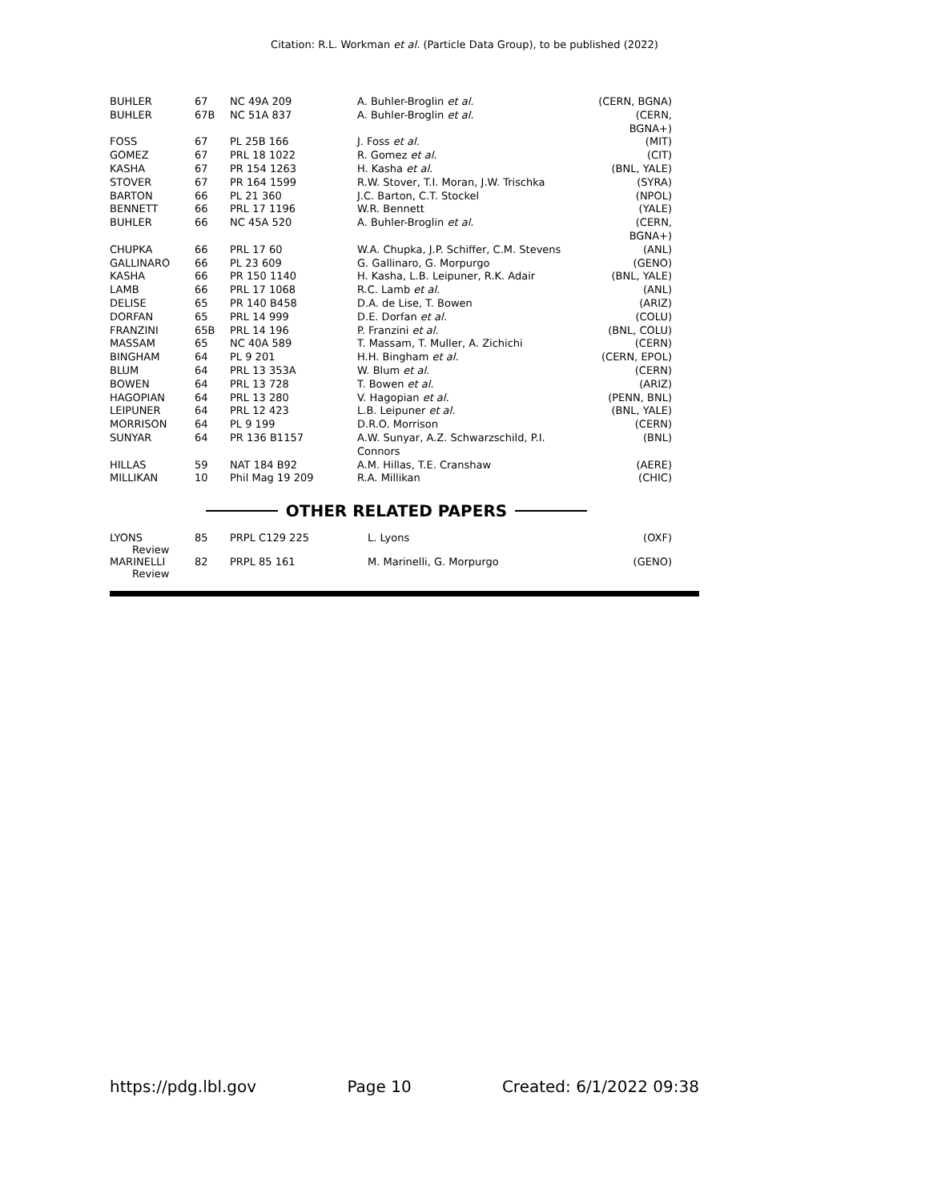Citation: R.L. Workman et al. (Particle Data Group), to be published (2022)
| BUHLER | 67 | NC 49A 209 | A. Buhler-Broglin et al. | (CERN, BGNA) |
| BUHLER | 67B | NC 51A 837 | A. Buhler-Broglin et al. | (CERN, BGNA+) |
| FOSS | 67 | PL 25B 166 | J. Foss et al. | (MIT) |
| GOMEZ | 67 | PRL 18 1022 | R. Gomez et al. | (CIT) |
| KASHA | 67 | PR 154 1263 | H. Kasha et al. | (BNL, YALE) |
| STOVER | 67 | PR 164 1599 | R.W. Stover, T.I. Moran, J.W. Trischka | (SYRA) |
| BARTON | 66 | PL 21 360 | J.C. Barton, C.T. Stockel | (NPOL) |
| BENNETT | 66 | PRL 17 1196 | W.R. Bennett | (YALE) |
| BUHLER | 66 | NC 45A 520 | A. Buhler-Broglin et al. | (CERN, BGNA+) |
| CHUPKA | 66 | PRL 17 60 | W.A. Chupka, J.P. Schiffer, C.M. Stevens | (ANL) |
| GALLINARO | 66 | PL 23 609 | G. Gallinaro, G. Morpurgo | (GENO) |
| KASHA | 66 | PR 150 1140 | H. Kasha, L.B. Leipuner, R.K. Adair | (BNL, YALE) |
| LAMB | 66 | PRL 17 1068 | R.C. Lamb et al. | (ANL) |
| DELISE | 65 | PR 140 B458 | D.A. de Lise, T. Bowen | (ARIZ) |
| DORFAN | 65 | PRL 14 999 | D.E. Dorfan et al. | (COLU) |
| FRANZINI | 65B | PRL 14 196 | P. Franzini et al. | (BNL, COLU) |
| MASSAM | 65 | NC 40A 589 | T. Massam, T. Muller, A. Zichichi | (CERN) |
| BINGHAM | 64 | PL 9 201 | H.H. Bingham et al. | (CERN, EPOL) |
| BLUM | 64 | PRL 13 353A | W. Blum et al. | (CERN) |
| BOWEN | 64 | PRL 13 728 | T. Bowen et al. | (ARIZ) |
| HAGOPIAN | 64 | PRL 13 280 | V. Hagopian et al. | (PENN, BNL) |
| LEIPUNER | 64 | PRL 12 423 | L.B. Leipuner et al. | (BNL, YALE) |
| MORRISON | 64 | PL 9 199 | D.R.O. Morrison | (CERN) |
| SUNYAR | 64 | PR 136 B1157 | A.W. Sunyar, A.Z. Schwarzschild, P.I. Connors | (BNL) |
| HILLAS | 59 | NAT 184 B92 | A.M. Hillas, T.E. Cranshaw | (AERE) |
| MILLIKAN | 10 | Phil Mag 19 209 | R.A. Millikan | (CHIC) |
OTHER RELATED PAPERS
| LYONS Review | 85 | PRPL C129 225 | L. Lyons | (OXF) |
| MARINELLI Review | 82 | PRPL 85 161 | M. Marinelli, G. Morpurgo | (GENO) |
https://pdg.lbl.gov Page 10 Created: 6/1/2022 09:38